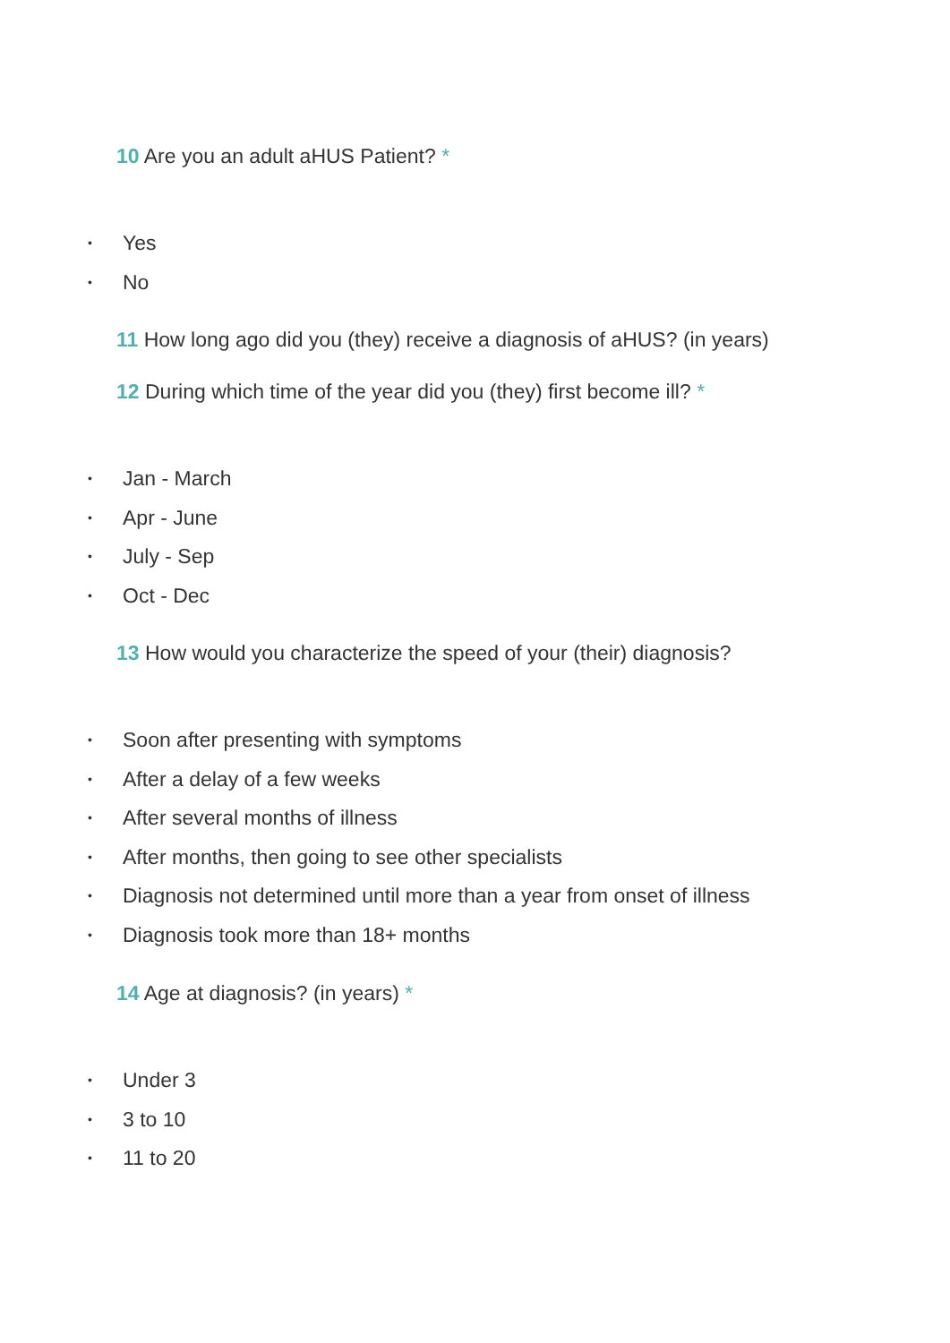10 Are you an adult aHUS Patient? *
• Yes
• No
11 How long ago did you (they) receive a diagnosis of aHUS? (in years)
12 During which time of the year did you (they) first become ill? *
• Jan - March
• Apr - June
• July - Sep
• Oct - Dec
13 How would you characterize the speed of your (their) diagnosis?
• Soon after presenting with symptoms
• After a delay of a few weeks
• After several months of illness
• After months, then going to see other specialists
• Diagnosis not determined until more than a year from onset of illness
• Diagnosis took more than 18+ months
14 Age at diagnosis? (in years) *
• Under 3
• 3 to 10
• 11 to 20